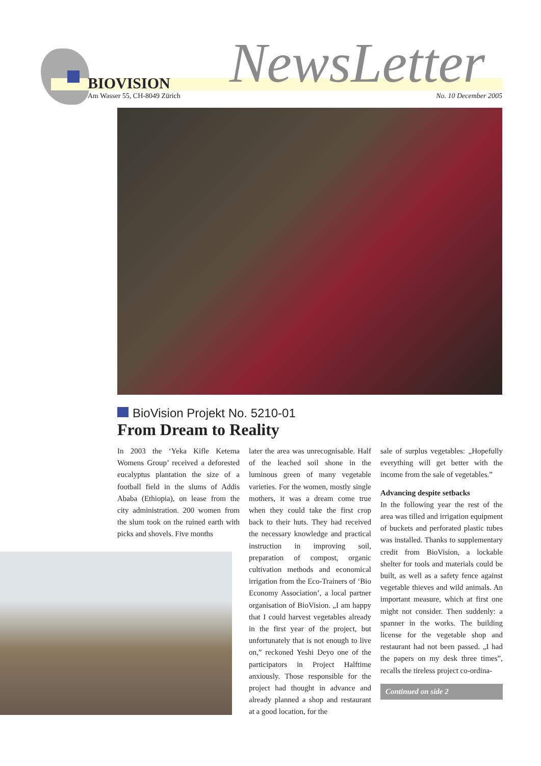BIOVISION
Am Wasser 55, CH-8049 Zürich NewsLetter No. 10 December 2005
BioVision Projekt No. 5210-01
From Dream to Reality
In 2003 the ‘Yeka Kifle Ketema Womens Group’ received a deforested eucalyptus plantation the size of a football field in the slums of Addis Ababa (Ethiopia), on lease from the city administration. 200 women from the slum took on the ruined earth with picks and shovels. Five months
later the area was unrecognisable. Half of the leached soil shone in the luminous green of many vegetable varieties. For the women, mostly single mothers, it was a dream come true when they could take the first crop back to their huts. They had received the necessary knowledge and practical instruction in improving soil, preparation of compost, organic cultivation methods and economical irrigation from the Eco-Trainers of ‘Bio Economy Association’, a local partner organisation of BioVision. „I am happy that I could harvest vegetables already in the first year of the project, but unfortunately that is not enough to live on,” reckoned Yeshi Deyo one of the participators in Project Halftime anxiously. Those responsible for the project had thought in advance and already planned a shop and restaurant at a good location, for the
sale of surplus vegetables: „Hopefully everything will get better with the income from the sale of vegetables.”
Advancing despite setbacks
In the following year the rest of the area was tilled and irrigation equipment of buckets and perforated plastic tubes was installed. Thanks to supplementary credit from BioVision, a lockable shelter for tools and materials could be built, as well as a safety fence against vegetable thieves and wild animals. An important measure, which at first one might not consider. Then suddenly: a spanner in the works. The building license for the vegetable shop and restaurant had not been passed. „I had the papers on my desk three times”, recalls the tireless project co-ordina-
Continued on side 2